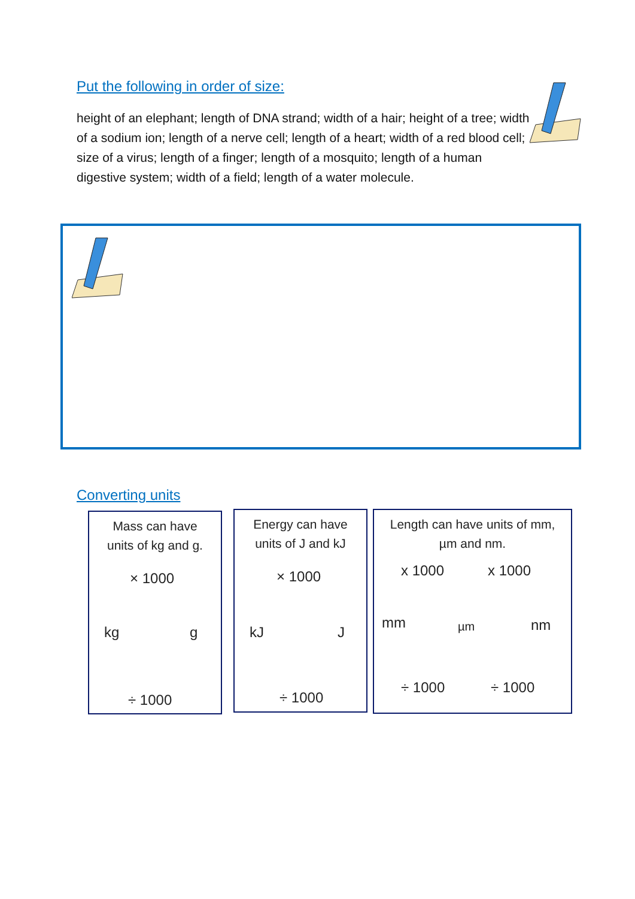Put the following in order of size:
height of an elephant; length of DNA strand; width of a hair; height of a tree; width of a sodium ion; length of a nerve cell; length of a heart; width of a red blood cell; size of a virus; length of a finger; length of a mosquito; length of a human digestive system; width of a field; length of a water molecule.
Converting units
Mass can have
units of kg and g.
× 1000
kg g
÷ 1000
Energy can have
units of J and kJ
× 1000
kJ J
÷ 1000
Length can have units of mm,
µm and nm.
x 1000 x 1000
mm µm nm
÷ 1000 ÷ 1000